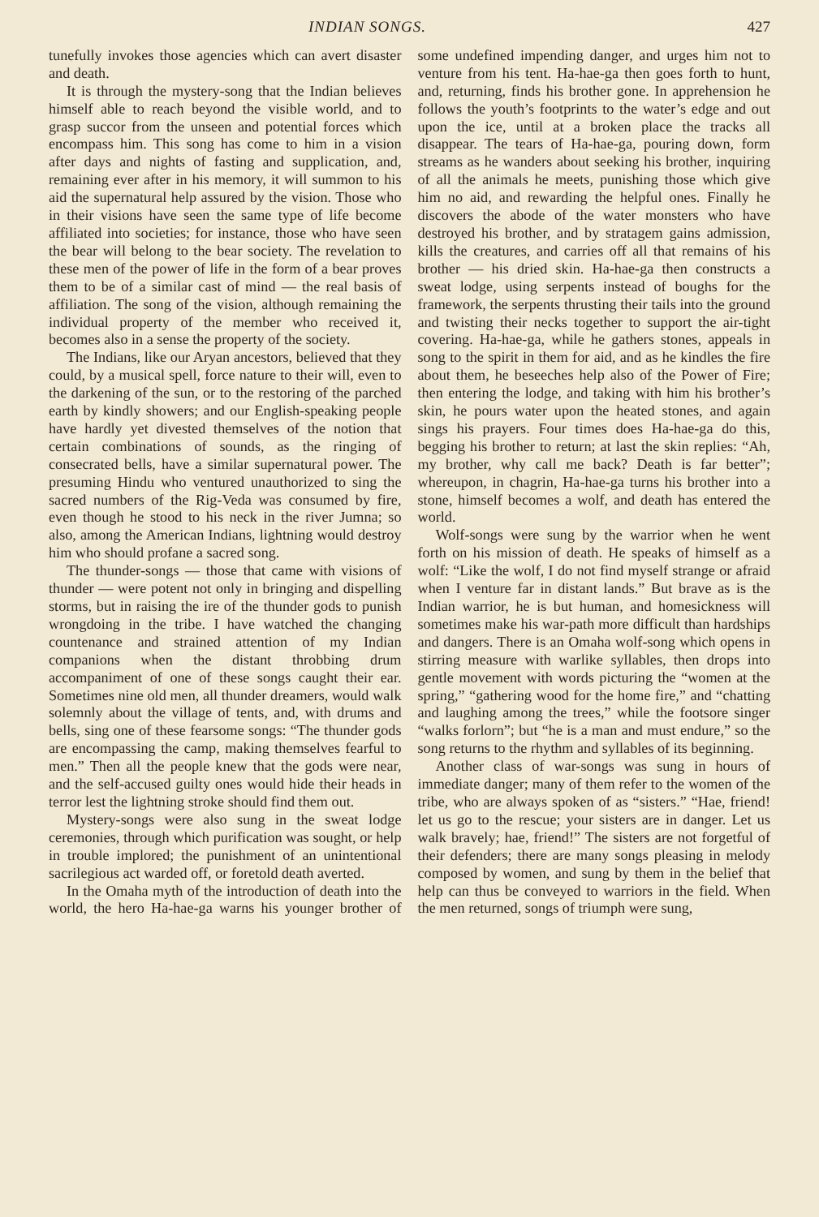INDIAN SONGS. 427
tunefully invokes those agencies which can avert disaster and death.
It is through the mystery-song that the Indian believes himself able to reach beyond the visible world, and to grasp succor from the unseen and potential forces which encompass him. This song has come to him in a vision after days and nights of fasting and supplication, and, remaining ever after in his memory, it will summon to his aid the supernatural help assured by the vision. Those who in their visions have seen the same type of life become affiliated into societies; for instance, those who have seen the bear will belong to the bear society. The revelation to these men of the power of life in the form of a bear proves them to be of a similar cast of mind — the real basis of affiliation. The song of the vision, although remaining the individual property of the member who received it, becomes also in a sense the property of the society.
The Indians, like our Aryan ancestors, believed that they could, by a musical spell, force nature to their will, even to the darkening of the sun, or to the restoring of the parched earth by kindly showers; and our English-speaking people have hardly yet divested themselves of the notion that certain combinations of sounds, as the ringing of consecrated bells, have a similar supernatural power. The presuming Hindu who ventured unauthorized to sing the sacred numbers of the Rig-Veda was consumed by fire, even though he stood to his neck in the river Jumna; so also, among the American Indians, lightning would destroy him who should profane a sacred song.
The thunder-songs — those that came with visions of thunder — were potent not only in bringing and dispelling storms, but in raising the ire of the thunder gods to punish wrongdoing in the tribe. I have watched the changing countenance and strained attention of my Indian companions when the distant throbbing drum accompaniment of one of these songs caught their ear. Sometimes nine old men, all thunder dreamers, would walk solemnly about the village of tents, and, with drums and bells, sing one of these fearsome songs: “The thunder gods are encompassing the camp, making themselves fearful to men.” Then all the people knew that the gods were near, and the self-accused guilty ones would hide their heads in terror lest the lightning stroke should find them out.
Mystery-songs were also sung in the sweat lodge ceremonies, through which purification was sought, or help in trouble implored; the punishment of an unintentional sacrilegious act warded off, or foretold death averted.
In the Omaha myth of the introduction of death into the world, the hero Ha-hae-ga warns his younger brother of some undefined impending danger, and urges him not to venture from his tent. Ha-hae-ga then goes forth to hunt, and, returning, finds his brother gone. In apprehension he follows the youth’s footprints to the water’s edge and out upon the ice, until at a broken place the tracks all disappear. The tears of Ha-hae-ga, pouring down, form streams as he wanders about seeking his brother, inquiring of all the animals he meets, punishing those which give him no aid, and rewarding the helpful ones. Finally he discovers the abode of the water monsters who have destroyed his brother, and by stratagem gains admission, kills the creatures, and carries off all that remains of his brother — his dried skin. Ha-hae-ga then constructs a sweat lodge, using serpents instead of boughs for the framework, the serpents thrusting their tails into the ground and twisting their necks together to support the air-tight covering. Ha-hae-ga, while he gathers stones, appeals in song to the spirit in them for aid, and as he kindles the fire about them, he beseeches help also of the Power of Fire; then entering the lodge, and taking with him his brother’s skin, he pours water upon the heated stones, and again sings his prayers. Four times does Ha-hae-ga do this, begging his brother to return; at last the skin replies: “Ah, my brother, why call me back? Death is far better”; whereupon, in chagrin, Ha-hae-ga turns his brother into a stone, himself becomes a wolf, and death has entered the world.
Wolf-songs were sung by the warrior when he went forth on his mission of death. He speaks of himself as a wolf: “Like the wolf, I do not find myself strange or afraid when I venture far in distant lands.” But brave as is the Indian warrior, he is but human, and homesickness will sometimes make his war-path more difficult than hardships and dangers. There is an Omaha wolf-song which opens in stirring measure with warlike syllables, then drops into gentle movement with words picturing the “women at the spring,” “gathering wood for the home fire,” and “chatting and laughing among the trees,” while the footsore singer “walks forlorn”; but “he is a man and must endure,” so the song returns to the rhythm and syllables of its beginning.
Another class of war-songs was sung in hours of immediate danger; many of them refer to the women of the tribe, who are always spoken of as “sisters.” “Hae, friend! let us go to the rescue; your sisters are in danger. Let us walk bravely; hae, friend!” The sisters are not forgetful of their defenders; there are many songs pleasing in melody composed by women, and sung by them in the belief that help can thus be conveyed to warriors in the field. When the men returned, songs of triumph were sung,